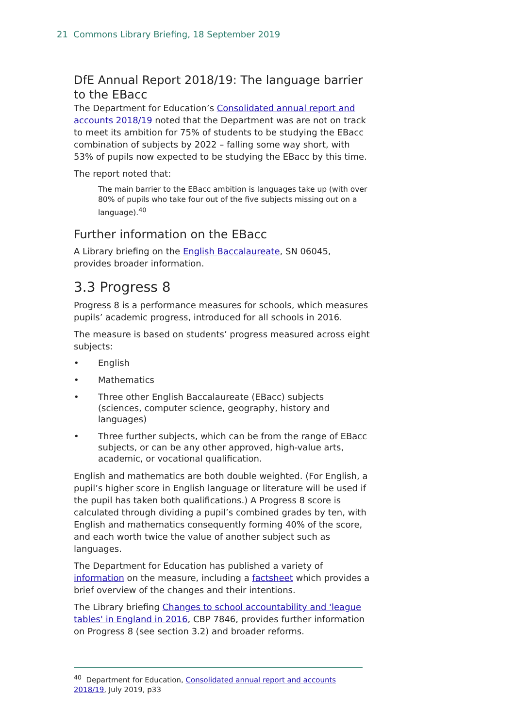21 Commons Library Briefing, 18 September 2019
DfE Annual Report 2018/19: The language barrier to the EBacc
The Department for Education’s Consolidated annual report and accounts 2018/19 noted that the Department was are not on track to meet its ambition for 75% of students to be studying the EBacc combination of subjects by 2022 – falling some way short, with 53% of pupils now expected to be studying the EBacc by this time.
The report noted that:
The main barrier to the EBacc ambition is languages take up (with over 80% of pupils who take four out of the five subjects missing out on a language).<sup>40</sup>
Further information on the EBacc
A Library briefing on the English Baccalaureate, SN 06045, provides broader information.
3.3 Progress 8
Progress 8 is a performance measures for schools, which measures pupils’ academic progress, introduced for all schools in 2016.
The measure is based on students’ progress measured across eight subjects:
• English
• Mathematics
• Three other English Baccalaureate (EBacc) subjects (sciences, computer science, geography, history and languages)
• Three further subjects, which can be from the range of EBacc subjects, or can be any other approved, high-value arts, academic, or vocational qualification.
English and mathematics are both double weighted. (For English, a pupil’s higher score in English language or literature will be used if the pupil has taken both qualifications.) A Progress 8 score is calculated through dividing a pupil’s combined grades by ten, with English and mathematics consequently forming 40% of the score, and each worth twice the value of another subject such as languages.
The Department for Education has published a variety of information on the measure, including a factsheet which provides a brief overview of the changes and their intentions.
The Library briefing Changes to school accountability and 'league tables' in England in 2016, CBP 7846, provides further information on Progress 8 (see section 3.2) and broader reforms.
<sup>40</sup> Department for Education, Consolidated annual report and accounts 2018/19, July 2019, p33